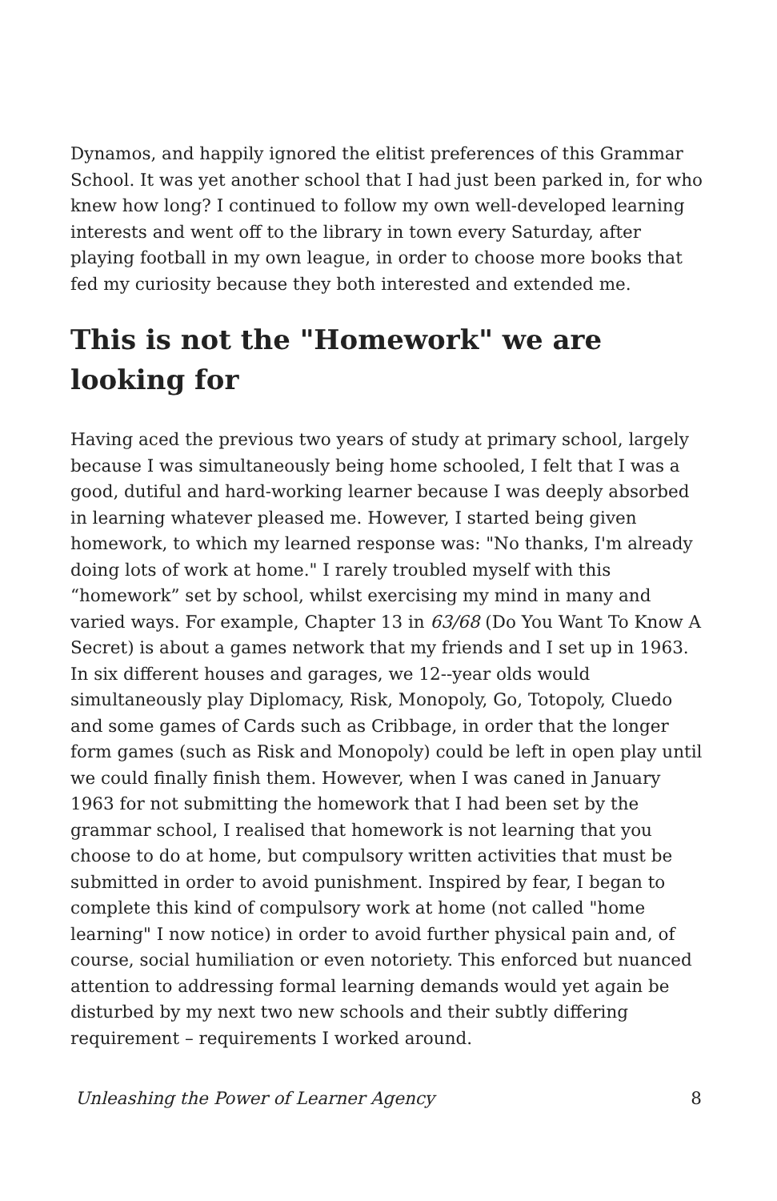Dynamos, and happily ignored the elitist preferences of this Grammar School. It was yet another school that I had just been parked in, for who knew how long? I continued to follow my own well-developed learning interests and went off to the library in town every Saturday, after playing football in my own league, in order to choose more books that fed my curiosity because they both interested and extended me.
This is not the "Homework" we are looking for
Having aced the previous two years of study at primary school, largely because I was simultaneously being home schooled, I felt that I was a good, dutiful and hard-working learner because I was deeply absorbed in learning whatever pleased me. However, I started being given homework, to which my learned response was: "No thanks, I'm already doing lots of work at home." I rarely troubled myself with this “homework” set by school, whilst exercising my mind in many and varied ways. For example, Chapter 13 in 63/68 (Do You Want To Know A Secret) is about a games network that my friends and I set up in 1963. In six different houses and garages, we 12--year olds would simultaneously play Diplomacy, Risk, Monopoly, Go, Totopoly, Cluedo and some games of Cards such as Cribbage, in order that the longer form games (such as Risk and Monopoly) could be left in open play until we could finally finish them. However, when I was caned in January 1963 for not submitting the homework that I had been set by the grammar school, I realised that homework is not learning that you choose to do at home, but compulsory written activities that must be submitted in order to avoid punishment. Inspired by fear, I began to complete this kind of compulsory work at home (not called "home learning" I now notice) in order to avoid further physical pain and, of course, social humiliation or even notoriety. This enforced but nuanced attention to addressing formal learning demands would yet again be disturbed by my next two new schools and their subtly differing requirement – requirements I worked around.
Unleashing the Power of Learner Agency 8